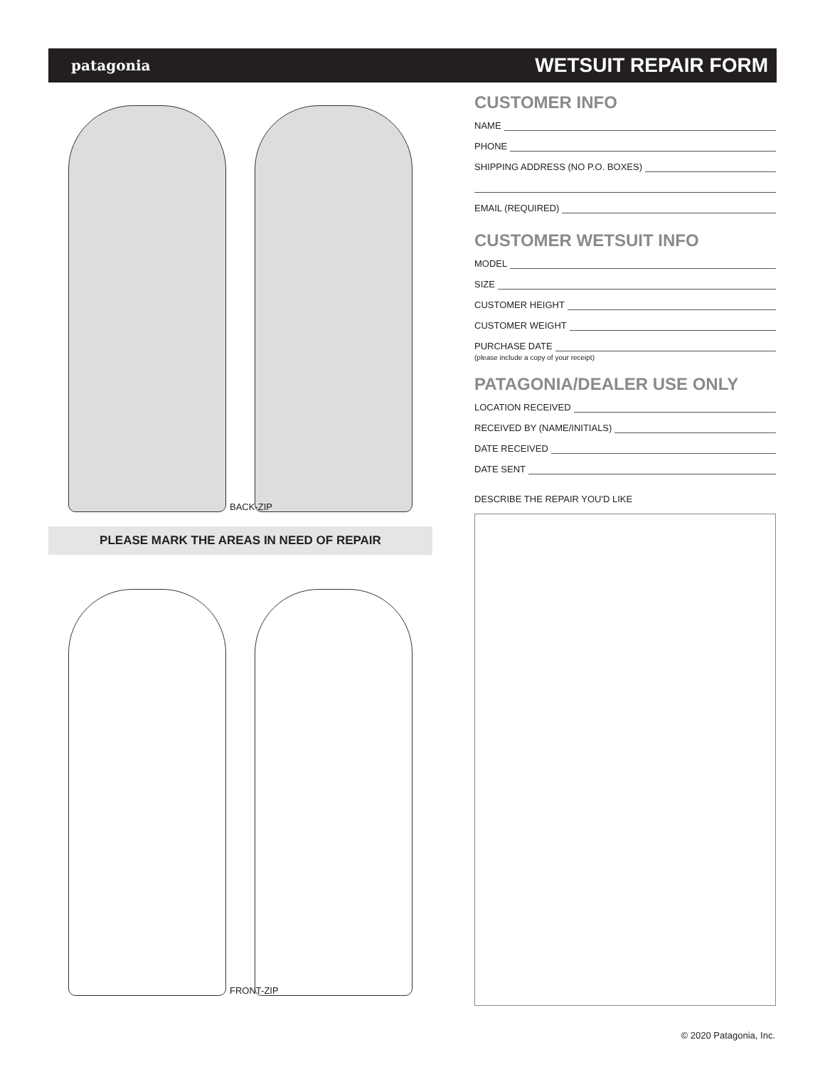patagonia
WETSUIT REPAIR FORM
BACK-ZIP
PLEASE MARK THE AREAS IN NEED OF REPAIR
FRONT-ZIP
CUSTOMER INFO
NAME
PHONE
SHIPPING ADDRESS (NO P.O. BOXES)
EMAIL (REQUIRED)
CUSTOMER WETSUIT INFO
MODEL
SIZE
CUSTOMER HEIGHT
CUSTOMER WEIGHT
PURCHASE DATE
(please include a copy of your receipt)
PATAGONIA/DEALER USE ONLY
LOCATION RECEIVED
RECEIVED BY (NAME/INITIALS)
DATE RECEIVED
DATE SENT
DESCRIBE THE REPAIR YOU'D LIKE
© 2020 Patagonia, Inc.